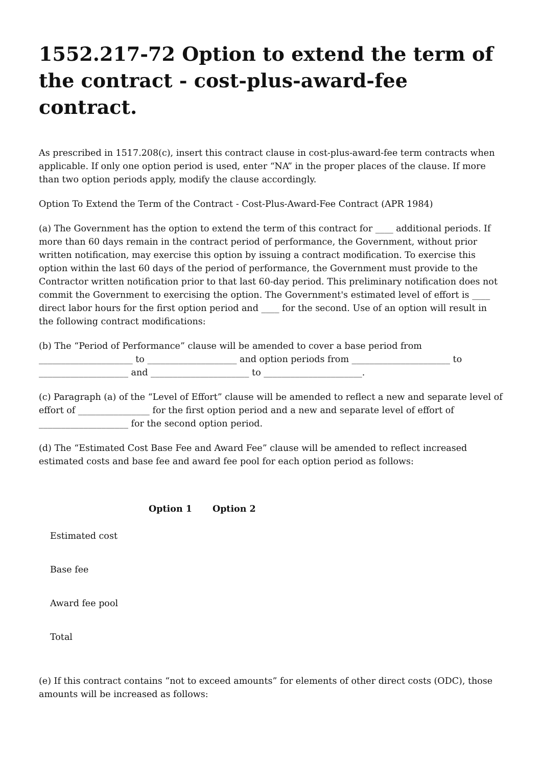1552.217-72 Option to extend the term of the contract - cost-plus-award-fee contract.
As prescribed in 1517.208(c), insert this contract clause in cost-plus-award-fee term contracts when applicable. If only one option period is used, enter “NA” in the proper places of the clause. If more than two option periods apply, modify the clause accordingly.
Option To Extend the Term of the Contract - Cost-Plus-Award-Fee Contract (APR 1984)
(a) The Government has the option to extend the term of this contract for ____ additional periods. If more than 60 days remain in the contract period of performance, the Government, without prior written notification, may exercise this option by issuing a contract modification. To exercise this option within the last 60 days of the period of performance, the Government must provide to the Contractor written notification prior to that last 60-day period. This preliminary notification does not commit the Government to exercising the option. The Government's estimated level of effort is ____ direct labor hours for the first option period and ____ for the second. Use of an option will result in the following contract modifications:
(b) The “Period of Performance” clause will be amended to cover a base period from _____________________ to ____________________ and option periods from ______________________ to ____________________ and ______________________ to ______________________.
(c) Paragraph (a) of the “Level of Effort” clause will be amended to reflect a new and separate level of effort of ________________ for the first option period and a new and separate level of effort of ____________________ for the second option period.
(d) The “Estimated Cost Base Fee and Award Fee” clause will be amended to reflect increased estimated costs and base fee and award fee pool for each option period as follows:
| | Option 1 | Option 2 |
| --- | --- | --- |
| Estimated cost | | |
| Base fee | | |
| Award fee pool | | |
| Total | | |
(e) If this contract contains “not to exceed amounts” for elements of other direct costs (ODC), those amounts will be increased as follows: